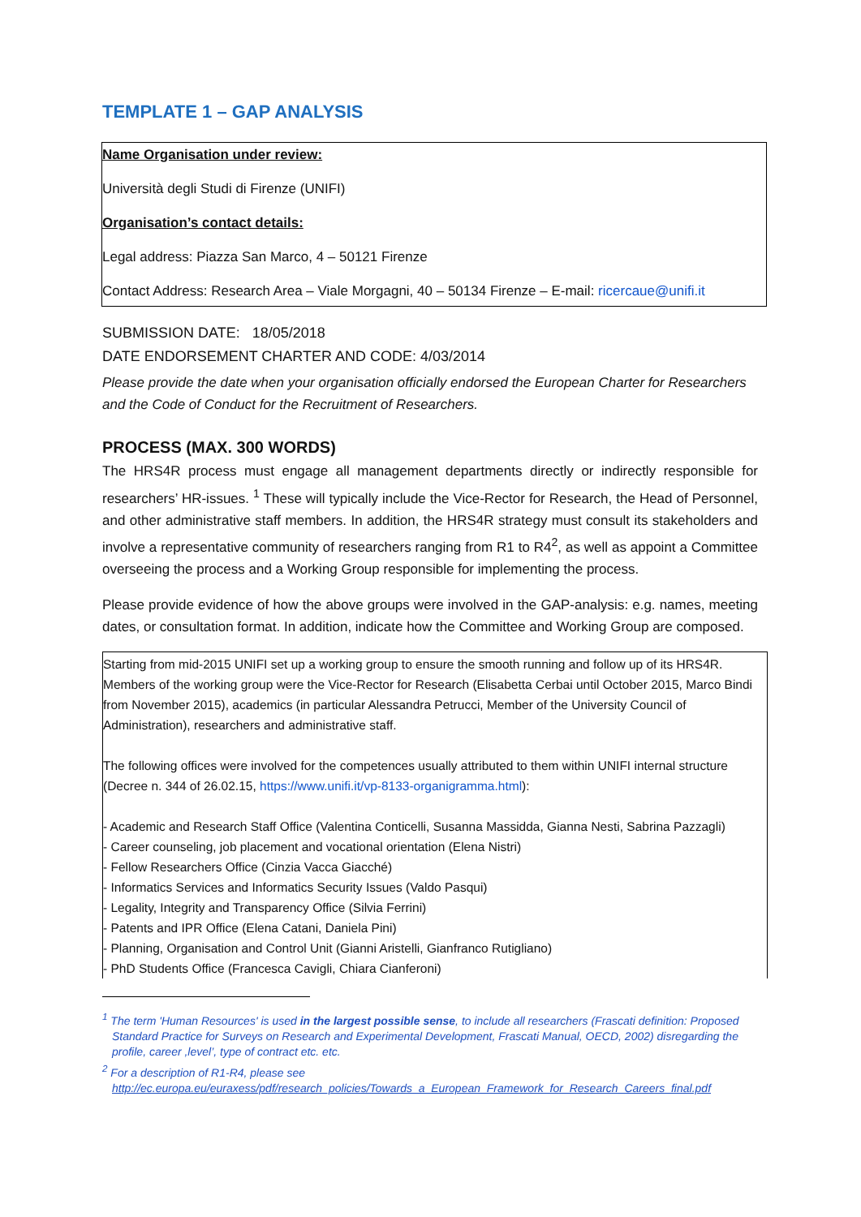TEMPLATE 1 – GAP ANALYSIS
Name Organisation under review:
Università degli Studi di Firenze (UNIFI)
Organisation’s contact details:
Legal address: Piazza San Marco, 4 – 50121 Firenze
Contact Address: Research Area – Viale Morgagni, 40 – 50134 Firenze – E-mail: ricercaue@unifi.it
SUBMISSION DATE: 18/05/2018
DATE ENDORSEMENT CHARTER AND CODE: 4/03/2014
Please provide the date when your organisation officially endorsed the European Charter for Researchers and the Code of Conduct for the Recruitment of Researchers.
PROCESS (MAX. 300 WORDS)
The HRS4R process must engage all management departments directly or indirectly responsible for researchers’ HR-issues. <sup>1</sup> These will typically include the Vice-Rector for Research, the Head of Personnel, and other administrative staff members. In addition, the HRS4R strategy must consult its stakeholders and involve a representative community of researchers ranging from R1 to R4<sup>2</sup>, as well as appoint a Committee overseeing the process and a Working Group responsible for implementing the process.
Please provide evidence of how the above groups were involved in the GAP-analysis: e.g. names, meeting dates, or consultation format. In addition, indicate how the Committee and Working Group are composed.
Starting from mid-2015 UNIFI set up a working group to ensure the smooth running and follow up of its HRS4R. Members of the working group were the Vice-Rector for Research (Elisabetta Cerbai until October 2015, Marco Bindi from November 2015), academics (in particular Alessandra Petrucci, Member of the University Council of Administration), researchers and administrative staff.
The following offices were involved for the competences usually attributed to them within UNIFI internal structure (Decree n. 344 of 26.02.15, https://www.unifi.it/vp-8133-organigramma.html):
- Academic and Research Staff Office (Valentina Conticelli, Susanna Massidda, Gianna Nesti, Sabrina Pazzagli)
- Career counseling, job placement and vocational orientation (Elena Nistri)
- Fellow Researchers Office (Cinzia Vacca Giacché)
- Informatics Services and Informatics Security Issues (Valdo Pasqui)
- Legality, Integrity and Transparency Office (Silvia Ferrini)
- Patents and IPR Office (Elena Catani, Daniela Pini)
- Planning, Organisation and Control Unit (Gianni Aristelli, Gianfranco Rutigliano)
- PhD Students Office (Francesca Cavigli, Chiara Cianferoni)
<sup>1</sup> The term 'Human Resources' is used in the largest possible sense, to include all researchers (Frascati definition: Proposed Standard Practice for Surveys on Research and Experimental Development, Frascati Manual, OECD, 2002) disregarding the profile, career ,level’, type of contract etc. etc.
<sup>2</sup> For a description of R1-R4, please see http://ec.europa.eu/euraxess/pdf/research_policies/Towards_a_European_Framework_for_Research_Careers_final.pdf